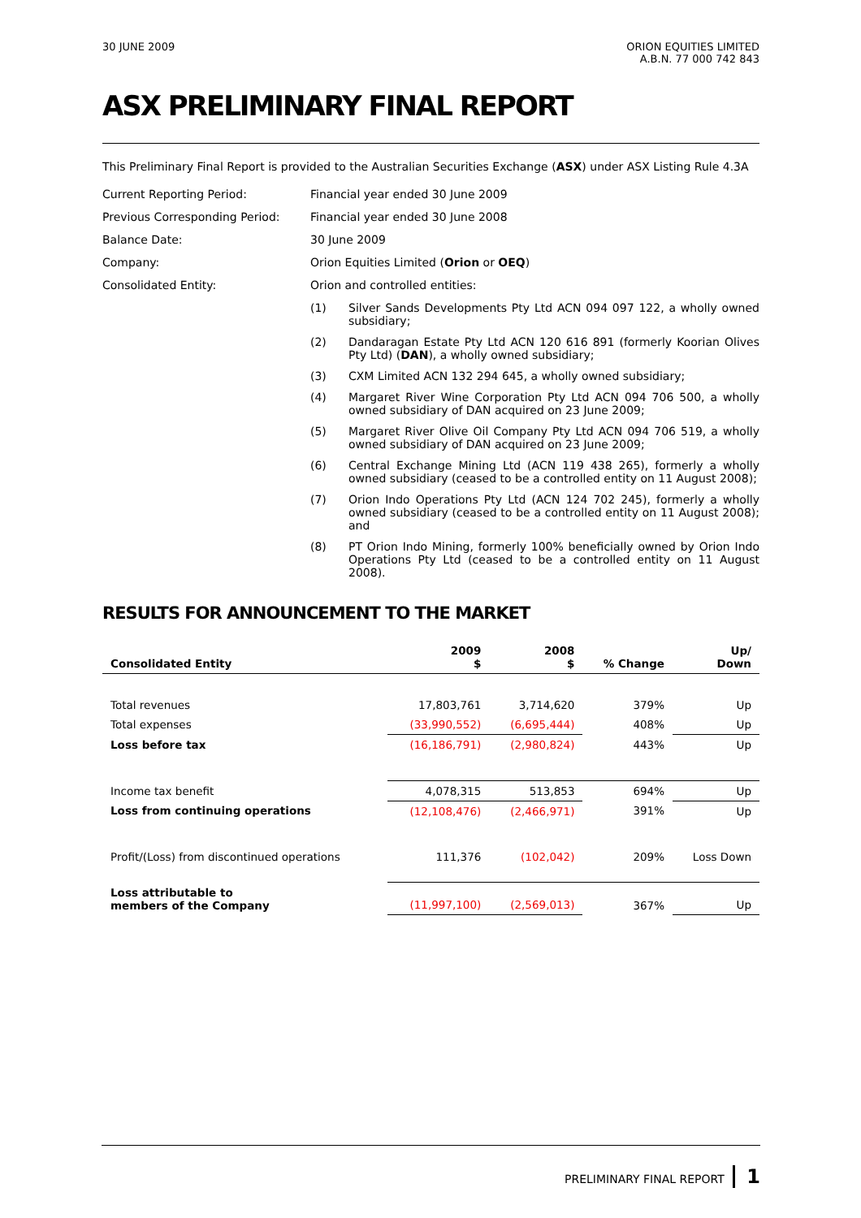30 JUNE 2009 ORION EQUITIES LIMITED
A.B.N. 77 000 742 843
ASX PRELIMINARY FINAL REPORT
This Preliminary Final Report is provided to the Australian Securities Exchange (ASX) under ASX Listing Rule 4.3A
Current Reporting Period: Financial year ended 30 June 2009
Previous Corresponding Period: Financial year ended 30 June 2008
Balance Date: 30 June 2009
Company: Orion Equities Limited (Orion or OEQ)
Consolidated Entity: Orion and controlled entities:
(1) Silver Sands Developments Pty Ltd ACN 094 097 122, a wholly owned subsidiary;
(2) Dandaragan Estate Pty Ltd ACN 120 616 891 (formerly Koorian Olives Pty Ltd) (DAN), a wholly owned subsidiary;
(3) CXM Limited ACN 132 294 645, a wholly owned subsidiary;
(4) Margaret River Wine Corporation Pty Ltd ACN 094 706 500, a wholly owned subsidiary of DAN acquired on 23 June 2009;
(5) Margaret River Olive Oil Company Pty Ltd ACN 094 706 519, a wholly owned subsidiary of DAN acquired on 23 June 2009;
(6) Central Exchange Mining Ltd (ACN 119 438 265), formerly a wholly owned subsidiary (ceased to be a controlled entity on 11 August 2008);
(7) Orion Indo Operations Pty Ltd (ACN 124 702 245), formerly a wholly owned subsidiary (ceased to be a controlled entity on 11 August 2008); and
(8) PT Orion Indo Mining, formerly 100% beneficially owned by Orion Indo Operations Pty Ltd (ceased to be a controlled entity on 11 August 2008).
RESULTS FOR ANNOUNCEMENT TO THE MARKET
| Consolidated Entity | 2009 $ | 2008 $ | % Change | Up/ Down |
| --- | --- | --- | --- | --- |
| Total revenues | 17,803,761 | 3,714,620 | 379% | Up |
| Total expenses | (33,990,552) | (6,695,444) | 408% | Up |
| Loss before tax | (16,186,791) | (2,980,824) | 443% | Up |
| Income tax benefit | 4,078,315 | 513,853 | 694% | Up |
| Loss from continuing operations | (12,108,476) | (2,466,971) | 391% | Up |
| Profit/(Loss) from discontinued operations | 111,376 | (102,042) | 209% | Loss Down |
| Loss attributable to members of the Company | (11,997,100) | (2,569,013) | 367% | Up |
PRELIMINARY FINAL REPORT 1